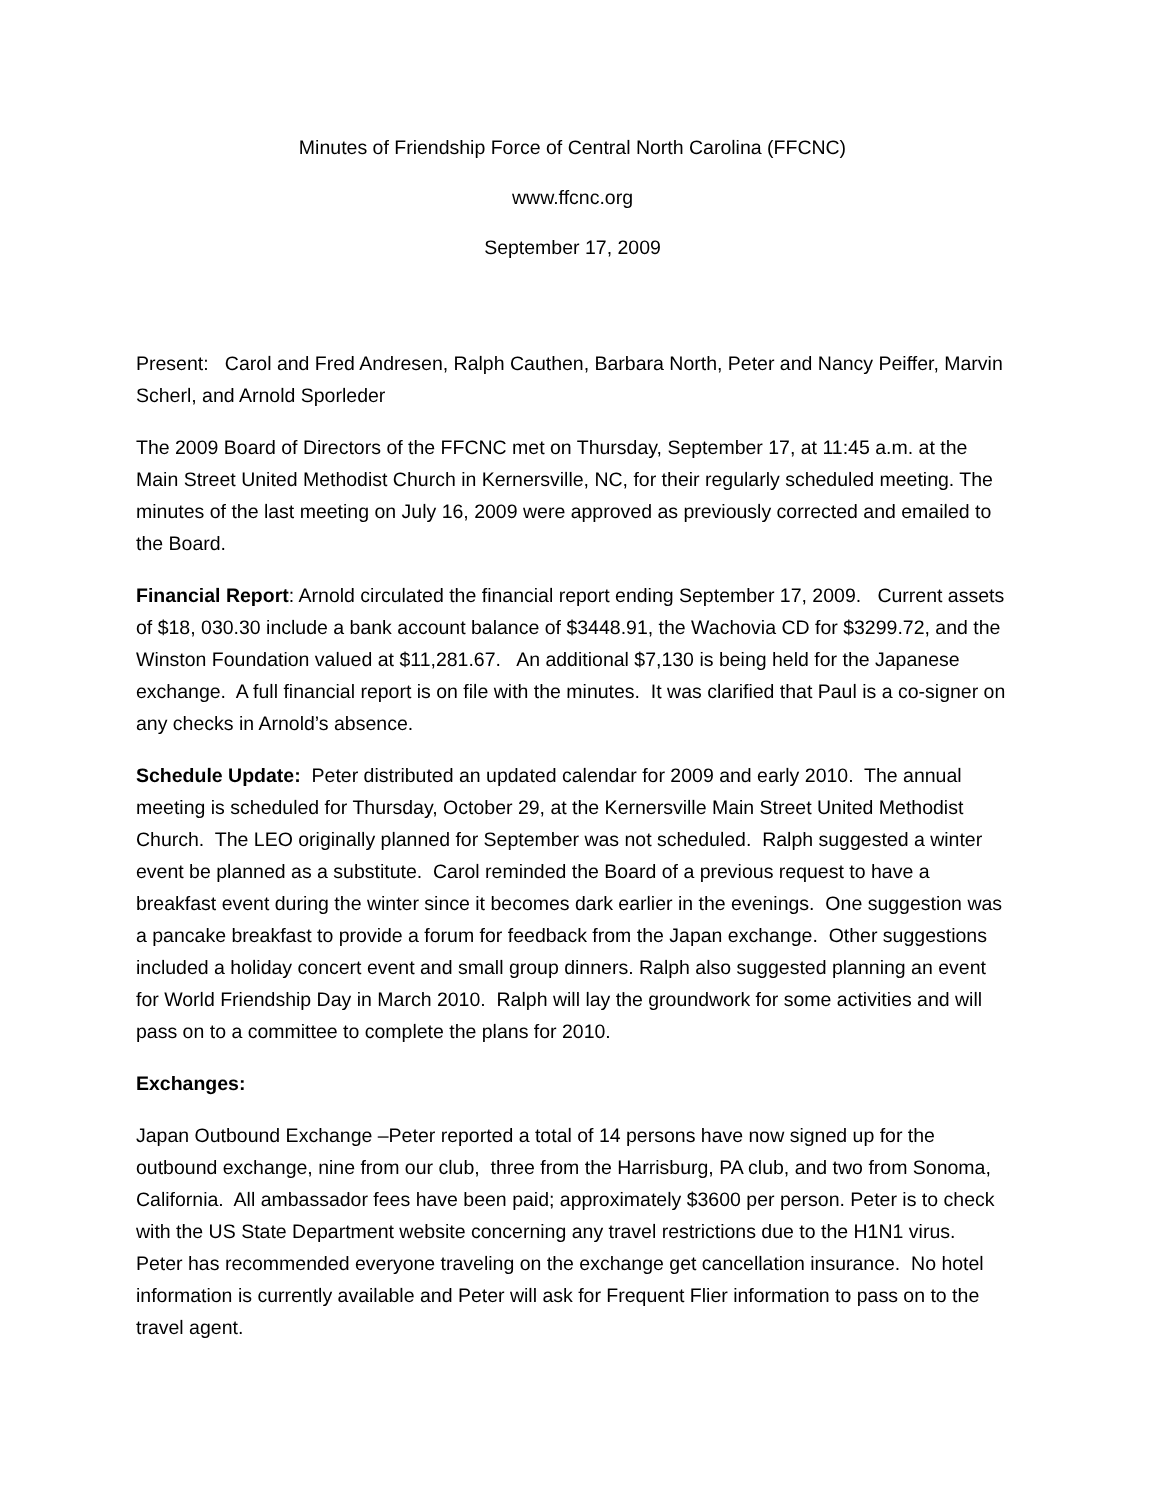Minutes of Friendship Force of Central North Carolina (FFCNC)
www.ffcnc.org
September 17, 2009
Present: Carol and Fred Andresen, Ralph Cauthen, Barbara North, Peter and Nancy Peiffer, Marvin Scherl, and Arnold Sporleder
The 2009 Board of Directors of the FFCNC met on Thursday, September 17, at 11:45 a.m. at the Main Street United Methodist Church in Kernersville, NC, for their regularly scheduled meeting. The minutes of the last meeting on July 16, 2009 were approved as previously corrected and emailed to the Board.
Financial Report: Arnold circulated the financial report ending September 17, 2009. Current assets of $18, 030.30 include a bank account balance of $3448.91, the Wachovia CD for $3299.72, and the Winston Foundation valued at $11,281.67. An additional $7,130 is being held for the Japanese exchange. A full financial report is on file with the minutes. It was clarified that Paul is a co-signer on any checks in Arnold’s absence.
Schedule Update: Peter distributed an updated calendar for 2009 and early 2010. The annual meeting is scheduled for Thursday, October 29, at the Kernersville Main Street United Methodist Church. The LEO originally planned for September was not scheduled. Ralph suggested a winter event be planned as a substitute. Carol reminded the Board of a previous request to have a breakfast event during the winter since it becomes dark earlier in the evenings. One suggestion was a pancake breakfast to provide a forum for feedback from the Japan exchange. Other suggestions included a holiday concert event and small group dinners. Ralph also suggested planning an event for World Friendship Day in March 2010. Ralph will lay the groundwork for some activities and will pass on to a committee to complete the plans for 2010.
Exchanges:
Japan Outbound Exchange –Peter reported a total of 14 persons have now signed up for the outbound exchange, nine from our club, three from the Harrisburg, PA club, and two from Sonoma, California. All ambassador fees have been paid; approximately $3600 per person. Peter is to check with the US State Department website concerning any travel restrictions due to the H1N1 virus. Peter has recommended everyone traveling on the exchange get cancellation insurance. No hotel information is currently available and Peter will ask for Frequent Flier information to pass on to the travel agent.